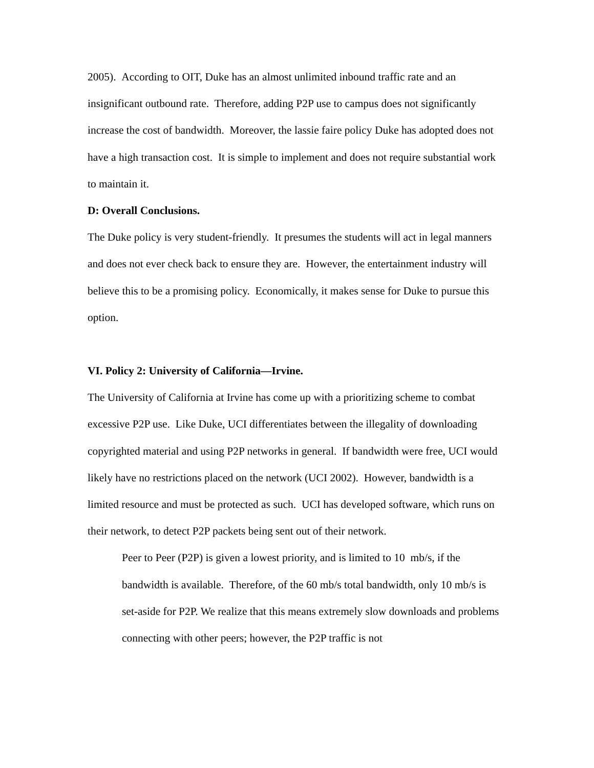2005). According to OIT, Duke has an almost unlimited inbound traffic rate and an insignificant outbound rate. Therefore, adding P2P use to campus does not significantly increase the cost of bandwidth. Moreover, the lassie faire policy Duke has adopted does not have a high transaction cost. It is simple to implement and does not require substantial work to maintain it.
D: Overall Conclusions.
The Duke policy is very student-friendly. It presumes the students will act in legal manners and does not ever check back to ensure they are. However, the entertainment industry will believe this to be a promising policy. Economically, it makes sense for Duke to pursue this option.
VI. Policy 2: University of California—Irvine.
The University of California at Irvine has come up with a prioritizing scheme to combat excessive P2P use. Like Duke, UCI differentiates between the illegality of downloading copyrighted material and using P2P networks in general. If bandwidth were free, UCI would likely have no restrictions placed on the network (UCI 2002). However, bandwidth is a limited resource and must be protected as such. UCI has developed software, which runs on their network, to detect P2P packets being sent out of their network.
Peer to Peer (P2P) is given a lowest priority, and is limited to 10 mb/s, if the bandwidth is available. Therefore, of the 60 mb/s total bandwidth, only 10 mb/s is set-aside for P2P. We realize that this means extremely slow downloads and problems connecting with other peers; however, the P2P traffic is not